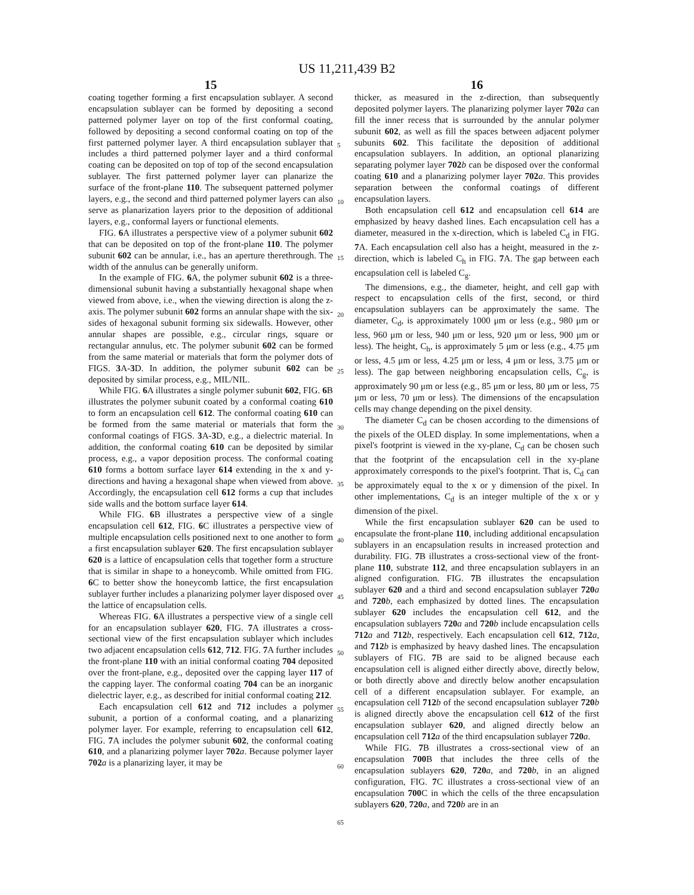US 11,211,439 B2
15
coating together forming a first encapsulation sublayer. A second encapsulation sublayer can be formed by depositing a second patterned polymer layer on top of the first conformal coating, followed by depositing a second conformal coating on top of the first patterned polymer layer. A third encapsulation sublayer that includes a third patterned polymer layer and a third conformal coating can be deposited on top of top of the second encapsulation sublayer. The first patterned polymer layer can planarize the surface of the front-plane 110. The subsequent patterned polymer layers, e.g., the second and third patterned polymer layers can also serve as planarization layers prior to the deposition of additional layers, e.g., conformal layers or functional elements.
FIG. 6 A illustrates a perspective view of a polymer subunit 602 that can be deposited on top of the front-plane 110. The polymer subunit 602 can be annular, i.e., has an aperture therethrough. The width of the annulus can be generally uniform.
In the example of FIG. 6 A, the polymer subunit 602 is a three-dimensional subunit having a substantially hexagonal shape when viewed from above, i.e., when the viewing direction is along the z-axis. The polymer subunit 602 forms an annular shape with the six-sides of hexagonal subunit forming six sidewalls. However, other annular shapes are possible, e.g., circular rings, square or rectangular annulus, etc. The polymer subunit 602 can be formed from the same material or materials that form the polymer dots of FIGS. 3 A-3 D. In addition, the polymer subunit 602 can be deposited by similar process, e.g., MIL/NIL.
While FIG. 6 A illustrates a single polymer subunit 602, FIG. 6 B illustrates the polymer subunit coated by a conformal coating 610 to form an encapsulation cell 612. The conformal coating 610 can be formed from the same material or materials that form the conformal coatings of FIGS. 3 A-3 D, e.g., a dielectric material. In addition, the conformal coating 610 can be deposited by similar process, e.g., a vapor deposition process. The conformal coating 610 forms a bottom surface layer 614 extending in the x and y-directions and having a hexagonal shape when viewed from above. Accordingly, the encapsulation cell 612 forms a cup that includes side walls and the bottom surface layer 614.
While FIG. 6 B illustrates a perspective view of a single encapsulation cell 612, FIG. 6 C illustrates a perspective view of multiple encapsulation cells positioned next to one another to form a first encapsulation sublayer 620. The first encapsulation sublayer 620 is a lattice of encapsulation cells that together form a structure that is similar in shape to a honeycomb. While omitted from FIG. 6 C to better show the honeycomb lattice, the first encapsulation sublayer further includes a planarizing polymer layer disposed over the lattice of encapsulation cells.
Whereas FIG. 6 A illustrates a perspective view of a single cell for an encapsulation sublayer 620, FIG. 7 A illustrates a cross-sectional view of the first encapsulation sublayer which includes two adjacent encapsulation cells 612, 712. FIG. 7 A further includes the front-plane 110 with an initial conformal coating 704 deposited over the front-plane, e.g., deposited over the capping layer 117 of the capping layer. The conformal coating 704 can be an inorganic dielectric layer, e.g., as described for initial conformal coating 212.
Each encapsulation cell 612 and 712 includes a polymer subunit, a portion of a conformal coating, and a planarizing polymer layer. For example, referring to encapsulation cell 612, FIG. 7 A includes the polymer subunit 602, the conformal coating 610, and a planarizing polymer layer 702 a. Because polymer layer 702 a is a planarizing layer, it may be
16
thicker, as measured in the z-direction, than subsequently deposited polymer layers. The planarizing polymer layer 702 a can fill the inner recess that is surrounded by the annular polymer subunit 602, as well as fill the spaces between adjacent polymer subunits 602. This facilitate the deposition of additional encapsulation sublayers. In addition, an optional planarizing separating polymer layer 702 b can be disposed over the conformal coating 610 and a planarizing polymer layer 702 a. This provides separation between the conformal coatings of different encapsulation layers.
Both encapsulation cell 612 and encapsulation cell 614 are emphasized by heavy dashed lines. Each encapsulation cell has a diameter, measured in the x-direction, which is labeled C<sub>d</sub> in FIG. 7 A. Each encapsulation cell also has a height, measured in the z-direction, which is labeled C<sub>h</sub> in FIG. 7 A. The gap between each encapsulation cell is labeled C<sub>g</sub>.
The dimensions, e.g., the diameter, height, and cell gap with respect to encapsulation cells of the first, second, or third encapsulation sublayers can be approximately the same. The diameter, C<sub>d</sub>, is approximately 1000 μm or less (e.g., 980 μm or less, 960 μm or less, 940 μm or less, 920 μm or less, 900 μm or less). The height, C<sub>h</sub>, is approximately 5 μm or less (e.g., 4.75 μm or less, 4.5 μm or less, 4.25 μm or less, 4 μm or less, 3.75 μm or less). The gap between neighboring encapsulation cells, C<sub>g</sub>, is approximately 90 μm or less (e.g., 85 μm or less, 80 μm or less, 75 μm or less, 70 μm or less). The dimensions of the encapsulation cells may change depending on the pixel density.
The diameter C<sub>d</sub> can be chosen according to the dimensions of the pixels of the OLED display. In some implementations, when a pixel's footprint is viewed in the xy-plane, C<sub>d</sub> can be chosen such that the footprint of the encapsulation cell in the xy-plane approximately corresponds to the pixel's footprint. That is, C<sub>d</sub> can be approximately equal to the x or y dimension of the pixel. In other implementations, C<sub>d</sub> is an integer multiple of the x or y dimension of the pixel.
While the first encapsulation sublayer 620 can be used to encapsulate the front-plane 110, including additional encapsulation sublayers in an encapsulation results in increased protection and durability. FIG. 7 B illustrates a cross-sectional view of the front-plane 110, substrate 112, and three encapsulation sublayers in an aligned configuration. FIG. 7 B illustrates the encapsulation sublayer 620 and a third and second encapsulation sublayer 720 a and 720 b, each emphasized by dotted lines. The encapsulation sublayer 620 includes the encapsulation cell 612, and the encapsulation sublayers 720 a and 720 b include encapsulation cells 712 a and 712 b, respectively. Each encapsulation cell 612, 712 a, and 712 b is emphasized by heavy dashed lines. The encapsulation sublayers of FIG. 7 B are said to be aligned because each encapsulation cell is aligned either directly above, directly below, or both directly above and directly below another encapsulation cell of a different encapsulation sublayer. For example, an encapsulation cell 712 b of the second encapsulation sublayer 720 b is aligned directly above the encapsulation cell 612 of the first encapsulation sublayer 620, and aligned directly below an encapsulation cell 712 a of the third encapsulation sublayer 720 a.
While FIG. 7 B illustrates a cross-sectional view of an encapsulation 700 B that includes the three cells of the encapsulation sublayers 620, 720 a, and 720 b, in an aligned configuration, FIG. 7 C illustrates a cross-sectional view of an encapsulation 700 C in which the cells of the three encapsulation sublayers 620, 720 a, and 720 b are in an
5
10
15
20
25
30
35
40
45
50
55
60
65